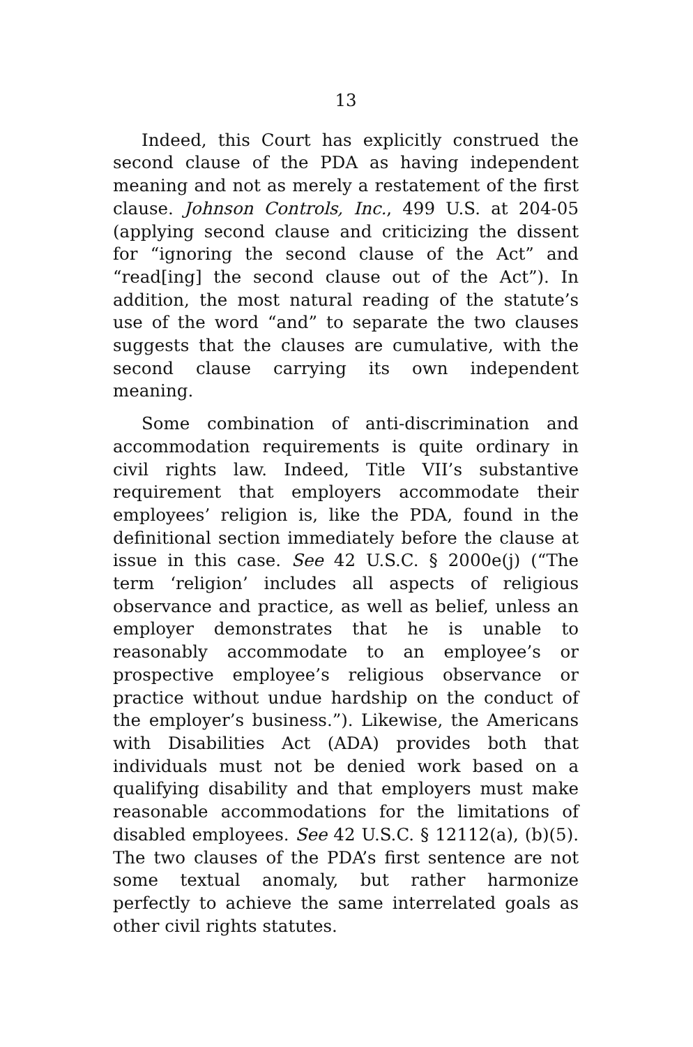13
Indeed, this Court has explicitly construed the second clause of the PDA as having independent meaning and not as merely a restatement of the first clause. Johnson Controls, Inc., 499 U.S. at 204-05 (applying second clause and criticizing the dissent for “ignoring the second clause of the Act” and “read[ing] the second clause out of the Act”). In addition, the most natural reading of the statute’s use of the word “and” to separate the two clauses suggests that the clauses are cumulative, with the second clause carrying its own independent meaning.
Some combination of anti-discrimination and accommodation requirements is quite ordinary in civil rights law. Indeed, Title VII’s substantive requirement that employers accommodate their employees’ religion is, like the PDA, found in the definitional section immediately before the clause at issue in this case. See 42 U.S.C. § 2000e(j) (“The term ‘religion’ includes all aspects of religious observance and practice, as well as belief, unless an employer demonstrates that he is unable to reasonably accommodate to an employee’s or prospective employee’s religious observance or practice without undue hardship on the conduct of the employer’s business.”). Likewise, the Americans with Disabilities Act (ADA) provides both that individuals must not be denied work based on a qualifying disability and that employers must make reasonable accommodations for the limitations of disabled employees. See 42 U.S.C. § 12112(a), (b)(5). The two clauses of the PDA’s first sentence are not some textual anomaly, but rather harmonize perfectly to achieve the same interrelated goals as other civil rights statutes.